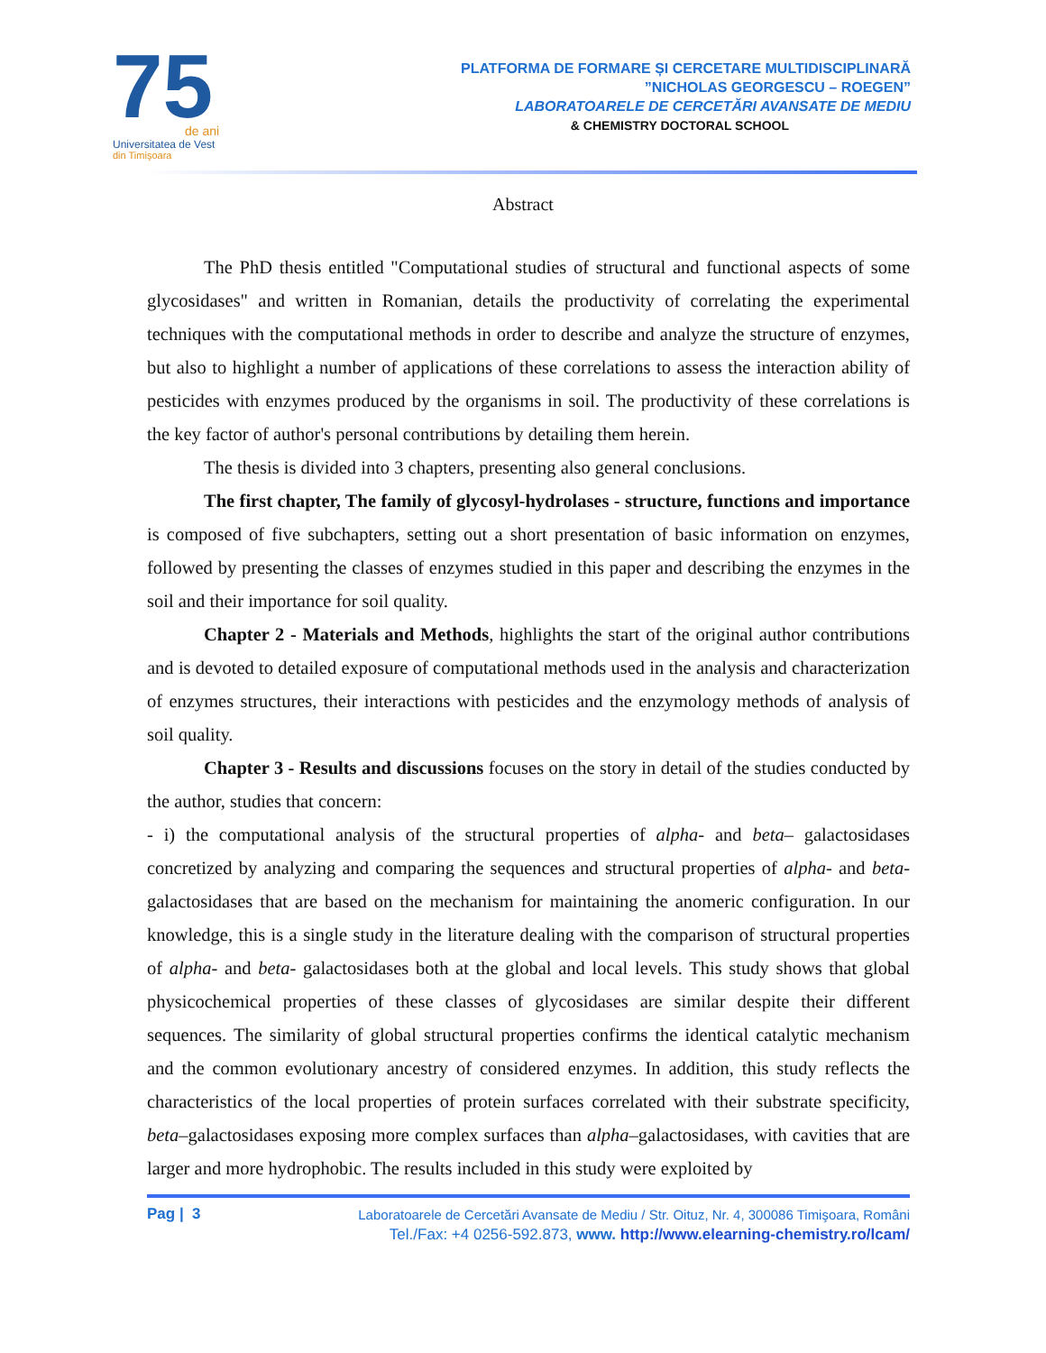75
de ani
Universitatea de Vest
din Timişoara
PLATFORMA DE FORMARE ȘI CERCETARE MULTIDISCIPLINARĂ
”NICHOLAS GEORGESCU – ROEGEN”
LABORATOARELE DE CERCETĂRI AVANSATE DE MEDIU
& CHEMISTRY DOCTORAL SCHOOL
Abstract
The PhD thesis entitled "Computational studies of structural and functional aspects of some glycosidases" and written in Romanian, details the productivity of correlating the experimental techniques with the computational methods in order to describe and analyze the structure of enzymes, but also to highlight a number of applications of these correlations to assess the interaction ability of pesticides with enzymes produced by the organisms in soil. The productivity of these correlations is the key factor of author's personal contributions by detailing them herein.
The thesis is divided into 3 chapters, presenting also general conclusions.
The first chapter, The family of glycosyl-hydrolases - structure, functions and importance is composed of five subchapters, setting out a short presentation of basic information on enzymes, followed by presenting the classes of enzymes studied in this paper and describing the enzymes in the soil and their importance for soil quality.
Chapter 2 - Materials and Methods, highlights the start of the original author contributions and is devoted to detailed exposure of computational methods used in the analysis and characterization of enzymes structures, their interactions with pesticides and the enzymology methods of analysis of soil quality.
Chapter 3 - Results and discussions focuses on the story in detail of the studies conducted by the author, studies that concern:
- i) the computational analysis of the structural properties of alpha- and beta– galactosidases concretized by analyzing and comparing the sequences and structural properties of alpha- and beta-galactosidases that are based on the mechanism for maintaining the anomeric configuration. In our knowledge, this is a single study in the literature dealing with the comparison of structural properties of alpha- and beta- galactosidases both at the global and local levels. This study shows that global physicochemical properties of these classes of glycosidases are similar despite their different sequences. The similarity of global structural properties confirms the identical catalytic mechanism and the common evolutionary ancestry of considered enzymes. In addition, this study reflects the characteristics of the local properties of protein surfaces correlated with their substrate specificity, beta–galactosidases exposing more complex surfaces than alpha–galactosidases, with cavities that are larger and more hydrophobic. The results included in this study were exploited by
Pag | 3
Laboratoarele de Cercetări Avansate de Mediu / Str. Oituz, Nr. 4, 300086 Timişoara, Români
Tel./Fax: +4 0256-592.873, www. http://www.elearning-chemistry.ro/lcam/